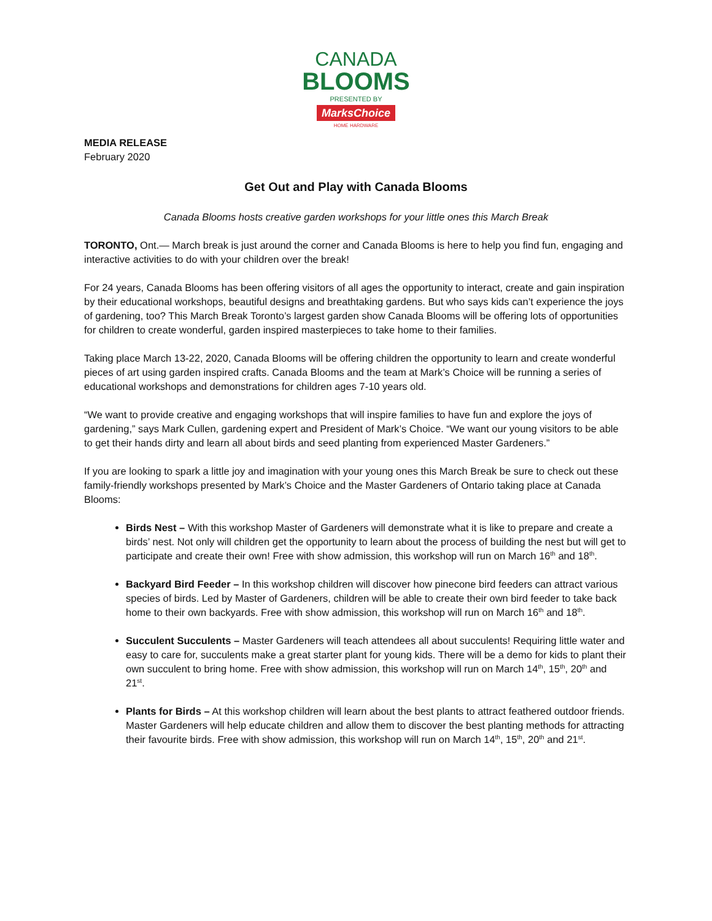CANADA
BLOOMS
PRESENTED BY
MarksChoice
HOME HARDWARE
MEDIA RELEASE
February 2020
Get Out and Play with Canada Blooms
Canada Blooms hosts creative garden workshops for your little ones this March Break
TORONTO, Ont.— March break is just around the corner and Canada Blooms is here to help you find fun, engaging and interactive activities to do with your children over the break!
For 24 years, Canada Blooms has been offering visitors of all ages the opportunity to interact, create and gain inspiration by their educational workshops, beautiful designs and breathtaking gardens. But who says kids can’t experience the joys of gardening, too? This March Break Toronto’s largest garden show Canada Blooms will be offering lots of opportunities for children to create wonderful, garden inspired masterpieces to take home to their families.
Taking place March 13-22, 2020, Canada Blooms will be offering children the opportunity to learn and create wonderful pieces of art using garden inspired crafts. Canada Blooms and the team at Mark’s Choice will be running a series of educational workshops and demonstrations for children ages 7-10 years old.
“We want to provide creative and engaging workshops that will inspire families to have fun and explore the joys of gardening,” says Mark Cullen, gardening expert and President of Mark’s Choice. “We want our young visitors to be able to get their hands dirty and learn all about birds and seed planting from experienced Master Gardeners.”
If you are looking to spark a little joy and imagination with your young ones this March Break be sure to check out these family-friendly workshops presented by Mark’s Choice and the Master Gardeners of Ontario taking place at Canada Blooms:
Birds Nest – With this workshop Master of Gardeners will demonstrate what it is like to prepare and create a birds’ nest. Not only will children get the opportunity to learn about the process of building the nest but will get to participate and create their own! Free with show admission, this workshop will run on March 16<sup>th</sup> and 18<sup>th</sup>.
Backyard Bird Feeder – In this workshop children will discover how pinecone bird feeders can attract various species of birds. Led by Master of Gardeners, children will be able to create their own bird feeder to take back home to their own backyards. Free with show admission, this workshop will run on March 16<sup>th</sup> and 18<sup>th</sup>.
Succulent Succulents – Master Gardeners will teach attendees all about succulents! Requiring little water and easy to care for, succulents make a great starter plant for young kids. There will be a demo for kids to plant their own succulent to bring home. Free with show admission, this workshop will run on March 14<sup>th</sup>, 15<sup>th</sup>, 20<sup>th</sup> and 21<sup>st</sup>.
Plants for Birds – At this workshop children will learn about the best plants to attract feathered outdoor friends. Master Gardeners will help educate children and allow them to discover the best planting methods for attracting their favourite birds. Free with show admission, this workshop will run on March 14<sup>th</sup>, 15<sup>th</sup>, 20<sup>th</sup> and 21<sup>st</sup>.